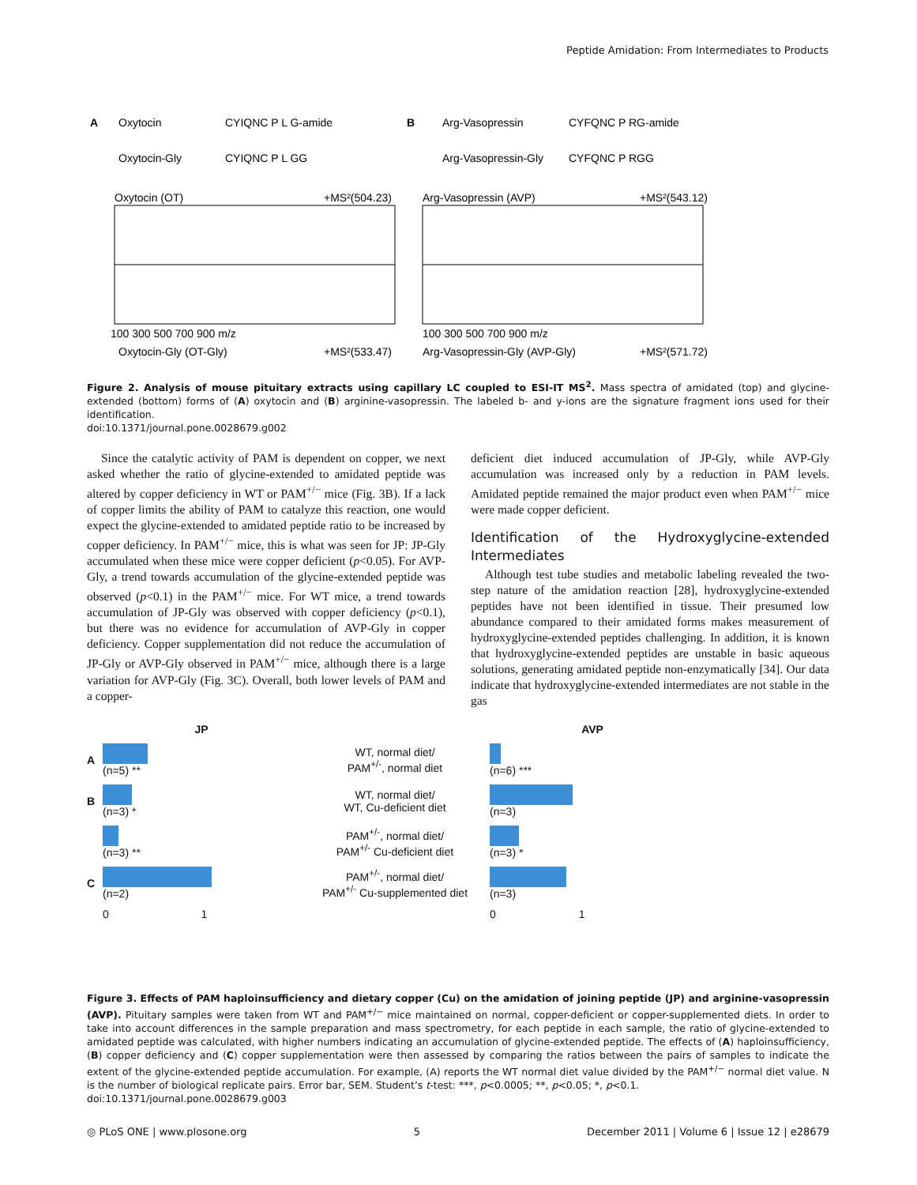Peptide Amidation: From Intermediates to Products
A
Oxytocin
CYIQNC P L G-amide
Oxytocin-Gly
CYIQNC P L GG
B
Arg-Vasopressin
CYFQNC P RG-amide
Arg-Vasopressin-Gly
CYFQNC P RGG
Oxytocin (OT)
+MS²(504.23)
Arg-Vasopressin (AVP)
+MS²(543.12)
100 300 500 700 900 m/z
100 300 500 700 900 m/z
Oxytocin-Gly (OT-Gly)
+MS²(533.47)
Arg-Vasopressin-Gly (AVP-Gly)
+MS²(571.72)
Figure 2. Analysis of mouse pituitary extracts using capillary LC coupled to ESI-IT MS<sup>2</sup>. Mass spectra of amidated (top) and glycine-extended (bottom) forms of (A) oxytocin and (B) arginine-vasopressin. The labeled b- and y-ions are the signature fragment ions used for their identification.
doi:10.1371/journal.pone.0028679.g002
Since the catalytic activity of PAM is dependent on copper, we next asked whether the ratio of glycine-extended to amidated peptide was altered by copper deficiency in WT or PAM<sup>+/−</sup> mice (Fig. 3B). If a lack of copper limits the ability of PAM to catalyze this reaction, one would expect the glycine-extended to amidated peptide ratio to be increased by copper deficiency. In PAM<sup>+/−</sup> mice, this is what was seen for JP: JP-Gly accumulated when these mice were copper deficient (p<0.05). For AVP-Gly, a trend towards accumulation of the glycine-extended peptide was observed (p<0.1) in the PAM<sup>+/−</sup> mice. For WT mice, a trend towards accumulation of JP-Gly was observed with copper deficiency (p<0.1), but there was no evidence for accumulation of AVP-Gly in copper deficiency. Copper supplementation did not reduce the accumulation of JP-Gly or AVP-Gly observed in PAM<sup>+/−</sup> mice, although there is a large variation for AVP-Gly (Fig. 3C). Overall, both lower levels of PAM and a copper-
deficient diet induced accumulation of JP-Gly, while AVP-Gly accumulation was increased only by a reduction in PAM levels. Amidated peptide remained the major product even when PAM<sup>+/−</sup> mice were made copper deficient.
Identification of the Hydroxyglycine-extended Intermediates
Although test tube studies and metabolic labeling revealed the two-step nature of the amidation reaction [28], hydroxyglycine-extended peptides have not been identified in tissue. Their presumed low abundance compared to their amidated forms makes measurement of hydroxyglycine-extended peptides challenging. In addition, it is known that hydroxyglycine-extended peptides are unstable in basic aqueous solutions, generating amidated peptide non-enzymatically [34]. Our data indicate that hydroxyglycine-extended intermediates are not stable in the gas
JP
AVP
A
(n=5) **
WT, normal diet/
PAM<sup>+/-</sup>, normal diet
(n=6) ***
B
(n=3) *
WT, normal diet/
WT, Cu-deficient diet
(n=3)
(n=3) **
PAM<sup>+/-</sup>, normal diet/
PAM<sup>+/-</sup> Cu-deficient diet
(n=3) *
C
(n=2)
PAM<sup>+/-</sup>, normal diet/
PAM<sup>+/-</sup> Cu-supplemented diet
(n=3)
0 1
0 1
Figure 3. Effects of PAM haploinsufficiency and dietary copper (Cu) on the amidation of joining peptide (JP) and arginine-vasopressin (AVP). Pituitary samples were taken from WT and PAM<sup>+/−</sup> mice maintained on normal, copper-deficient or copper-supplemented diets. In order to take into account differences in the sample preparation and mass spectrometry, for each peptide in each sample, the ratio of glycine-extended to amidated peptide was calculated, with higher numbers indicating an accumulation of glycine-extended peptide. The effects of (A) haploinsufficiency, (B) copper deficiency and (C) copper supplementation were then assessed by comparing the ratios between the pairs of samples to indicate the extent of the glycine-extended peptide accumulation. For example, (A) reports the WT normal diet value divided by the PAM<sup>+/−</sup> normal diet value. N is the number of biological replicate pairs. Error bar, SEM. Student’s t-test: ***, p<0.0005; **, p<0.05; *, p<0.1.
doi:10.1371/journal.pone.0028679.g003
◎ PLoS ONE | www.plosone.org 5 December 2011 | Volume 6 | Issue 12 | e28679